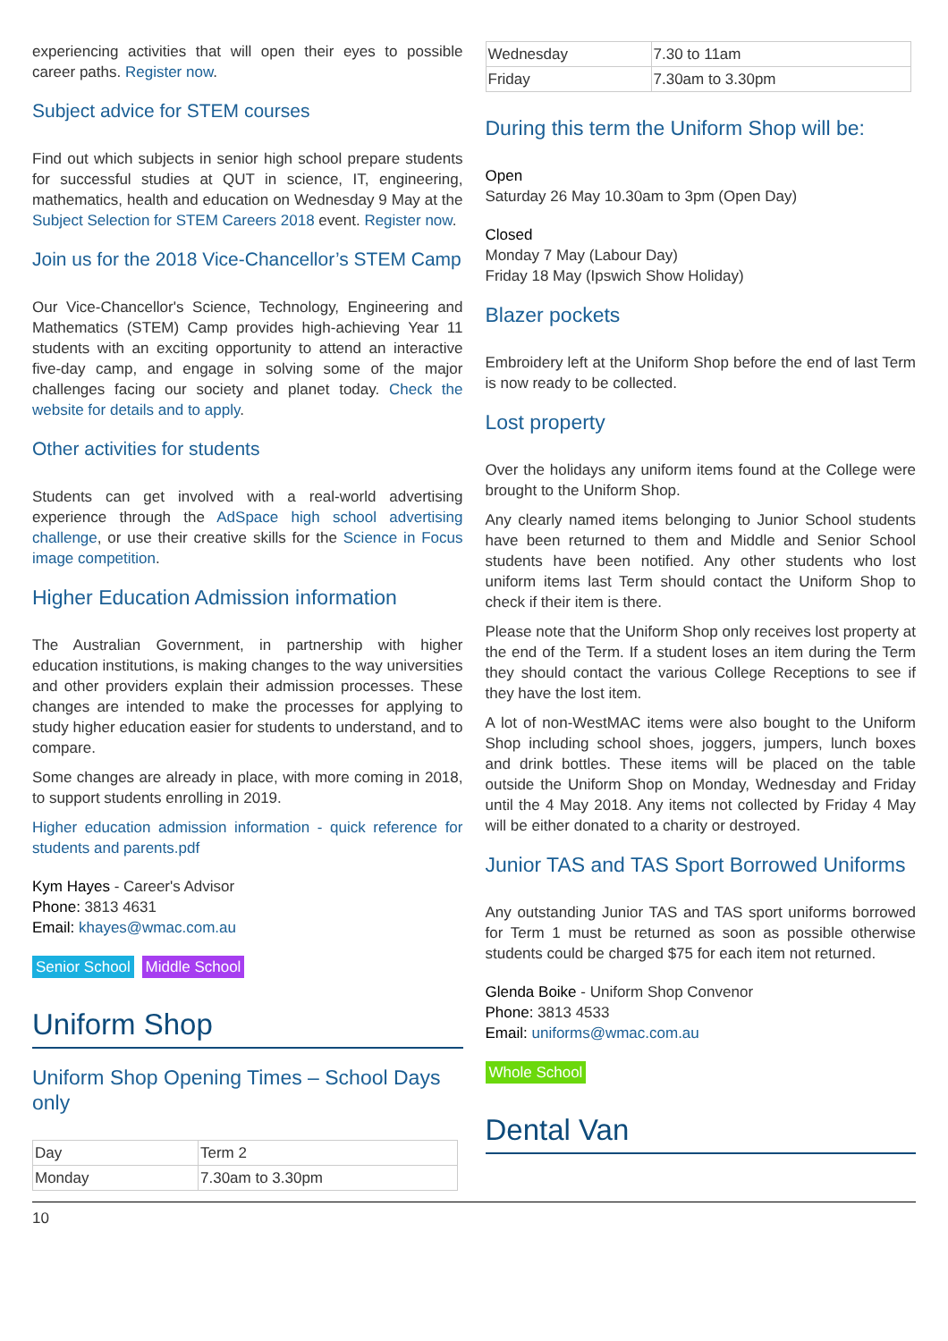experiencing activities that will open their eyes to possible career paths. Register now.
Subject advice for STEM courses
Find out which subjects in senior high school prepare students for successful studies at QUT in science, IT, engineering, mathematics, health and education on Wednesday 9 May at the Subject Selection for STEM Careers 2018 event. Register now.
Join us for the 2018 Vice-Chancellor’s STEM Camp
Our Vice-Chancellor's Science, Technology, Engineering and Mathematics (STEM) Camp provides high-achieving Year 11 students with an exciting opportunity to attend an interactive five-day camp, and engage in solving some of the major challenges facing our society and planet today. Check the website for details and to apply.
Other activities for students
Students can get involved with a real-world advertising experience through the AdSpace high school advertising challenge, or use their creative skills for the Science in Focus image competition.
Higher Education Admission information
The Australian Government, in partnership with higher education institutions, is making changes to the way universities and other providers explain their admission processes. These changes are intended to make the processes for applying to study higher education easier for students to understand, and to compare.
Some changes are already in place, with more coming in 2018, to support students enrolling in 2019.
Higher education admission information - quick reference for students and parents.pdf
Kym Hayes - Career's Advisor
Phone: 3813 4631
Email: khayes@wmac.com.au
Senior School Middle School
Uniform Shop
Uniform Shop Opening Times – School Days only
| Day | Term 2 |
| Monday | 7.30am to 3.30pm |
| Wednesday | 7.30 to 11am |
| Friday | 7.30am to 3.30pm |
During this term the Uniform Shop will be:
Open
Saturday 26 May 10.30am to 3pm (Open Day)
Closed
Monday 7 May (Labour Day)
Friday 18 May (Ipswich Show Holiday)
Blazer pockets
Embroidery left at the Uniform Shop before the end of last Term is now ready to be collected.
Lost property
Over the holidays any uniform items found at the College were brought to the Uniform Shop.
Any clearly named items belonging to Junior School students have been returned to them and Middle and Senior School students have been notified. Any other students who lost uniform items last Term should contact the Uniform Shop to check if their item is there.
Please note that the Uniform Shop only receives lost property at the end of the Term. If a student loses an item during the Term they should contact the various College Receptions to see if they have the lost item.
A lot of non-WestMAC items were also bought to the Uniform Shop including school shoes, joggers, jumpers, lunch boxes and drink bottles. These items will be placed on the table outside the Uniform Shop on Monday, Wednesday and Friday until the 4 May 2018. Any items not collected by Friday 4 May will be either donated to a charity or destroyed.
Junior TAS and TAS Sport Borrowed Uniforms
Any outstanding Junior TAS and TAS sport uniforms borrowed for Term 1 must be returned as soon as possible otherwise students could be charged $75 for each item not returned.
Glenda Boike - Uniform Shop Convenor
Phone: 3813 4533
Email: uniforms@wmac.com.au
Whole School
Dental Van
10